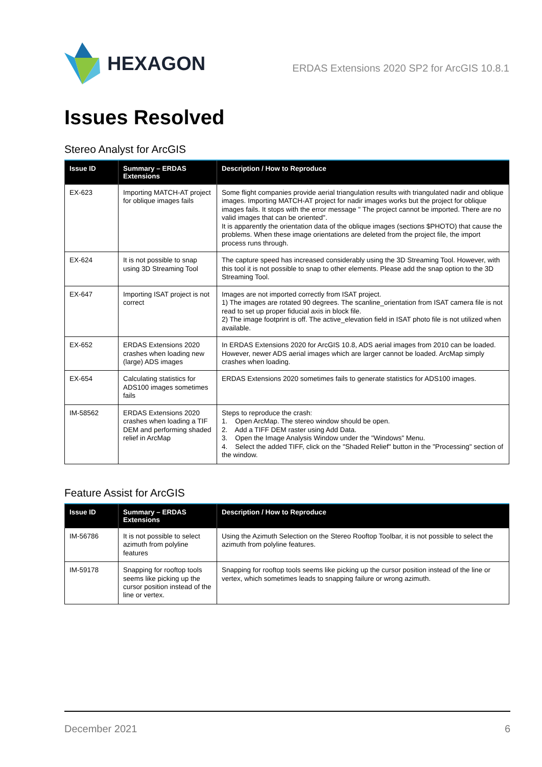HEXAGON
ERDAS Extensions 2020 SP2 for ArcGIS 10.8.1
Issues Resolved
Stereo Analyst for ArcGIS
| Issue ID | Summary – ERDAS Extensions | Description / How to Reproduce |
| --- | --- | --- |
| EX-623 | Importing MATCH-AT project for oblique images fails | Some flight companies provide aerial triangulation results with triangulated nadir and oblique images. Importing MATCH-AT project for nadir images works but the project for oblique images fails. It stops with the error message " The project cannot be imported. There are no valid images that can be oriented". It is apparently the orientation data of the oblique images (sections $PHOTO) that cause the problems. When these image orientations are deleted from the project file, the import process runs through. |
| EX-624 | It is not possible to snap using 3D Streaming Tool | The capture speed has increased considerably using the 3D Streaming Tool. However, with this tool it is not possible to snap to other elements. Please add the snap option to the 3D Streaming Tool. |
| EX-647 | Importing ISAT project is not correct | Images are not imported correctly from ISAT project. 1) The images are rotated 90 degrees. The scanline_orientation from ISAT camera file is not read to set up proper fiducial axis in block file. 2) The image footprint is off. The active_elevation field in ISAT photo file is not utilized when available. |
| EX-652 | ERDAS Extensions 2020 crashes when loading new (large) ADS images | In ERDAS Extensions 2020 for ArcGIS 10.8, ADS aerial images from 2010 can be loaded. However, newer ADS aerial images which are larger cannot be loaded. ArcMap simply crashes when loading. |
| EX-654 | Calculating statistics for ADS100 images sometimes fails | ERDAS Extensions 2020 sometimes fails to generate statistics for ADS100 images. |
| IM-58562 | ERDAS Extensions 2020 crashes when loading a TIF DEM and performing shaded relief in ArcMap | Steps to reproduce the crash: 1. Open ArcMap. The stereo window should be open. 2. Add a TIFF DEM raster using Add Data. 3. Open the Image Analysis Window under the "Windows" Menu. 4. Select the added TIFF, click on the "Shaded Relief" button in the "Processing" section of the window. |
Feature Assist for ArcGIS
| Issue ID | Summary – ERDAS Extensions | Description / How to Reproduce |
| --- | --- | --- |
| IM-56786 | It is not possible to select azimuth from polyline features | Using the Azimuth Selection on the Stereo Rooftop Toolbar, it is not possible to select the azimuth from polyline features. |
| IM-59178 | Snapping for rooftop tools seems like picking up the cursor position instead of the line or vertex. | Snapping for rooftop tools seems like picking up the cursor position instead of the line or vertex, which sometimes leads to snapping failure or wrong azimuth. |
December 2021 6